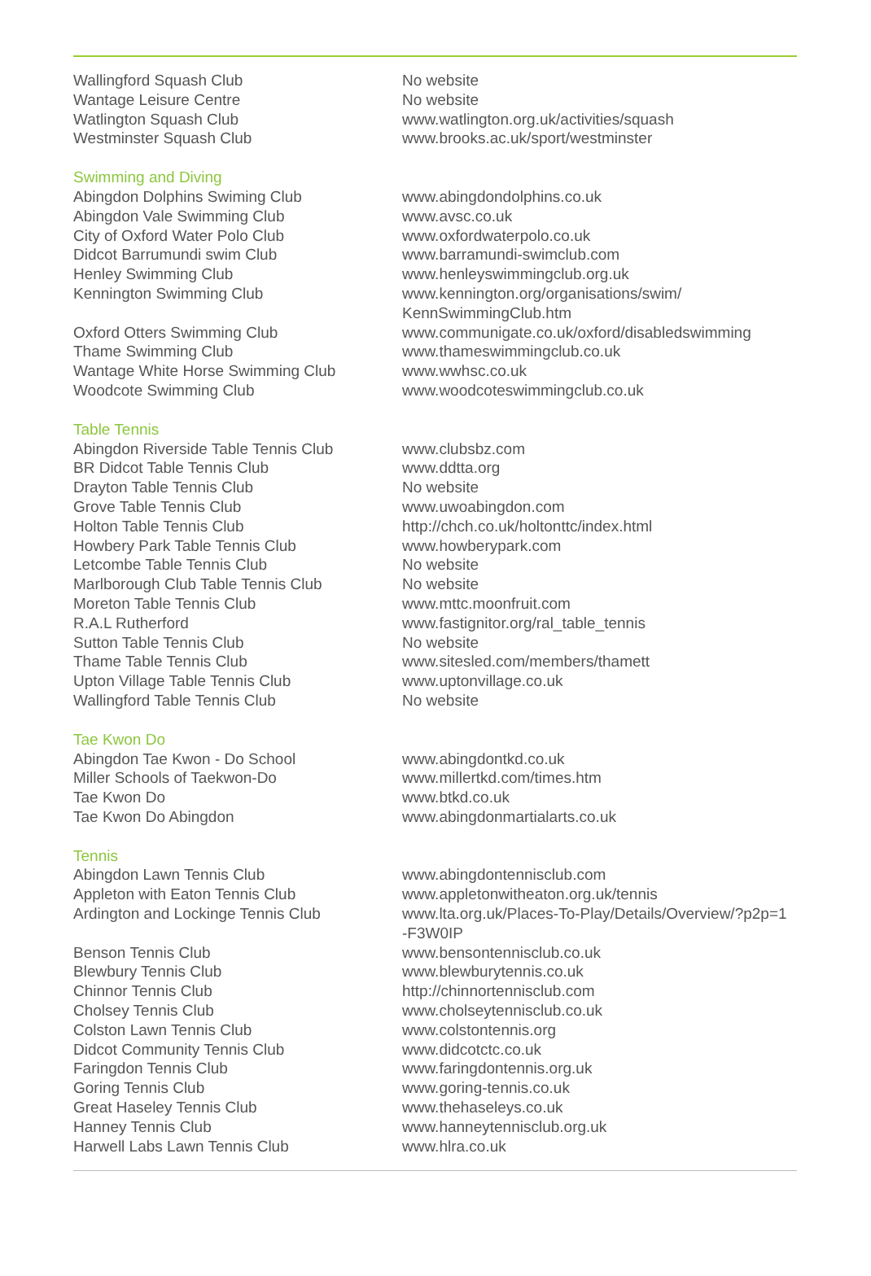| Wallingford Squash Club | No website |
| Wantage Leisure Centre | No website |
| Watlington Squash Club | www.watlington.org.uk/activities/squash |
| Westminster Squash Club | www.brooks.ac.uk/sport/westminster |
| Swimming and Diving | |
| Abingdon Dolphins Swiming Club | www.abingdondolphins.co.uk |
| Abingdon Vale Swimming Club | www.avsc.co.uk |
| City of Oxford Water Polo Club | www.oxfordwaterpolo.co.uk |
| Didcot Barrumundi swim Club | www.barramundi-swimclub.com |
| Henley Swimming Club | www.henleyswimmingclub.org.uk |
| Kennington Swimming Club | www.kennington.org/organisations/swim/ KennSwimmingClub.htm |
| Oxford Otters Swimming Club | www.communigate.co.uk/oxford/disabledswimming |
| Thame Swimming Club | www.thameswimmingclub.co.uk |
| Wantage White Horse Swimming Club | www.wwhsc.co.uk |
| Woodcote Swimming Club | www.woodcoteswimmingclub.co.uk |
| Table Tennis | |
| Abingdon Riverside Table Tennis Club | www.clubsbz.com |
| BR Didcot Table Tennis Club | www.ddtta.org |
| Drayton Table Tennis Club | No website |
| Grove Table Tennis Club | www.uwoabingdon.com |
| Holton Table Tennis Club | http://chch.co.uk/holtonttc/index.html |
| Howbery Park Table Tennis Club | www.howberypark.com |
| Letcombe Table Tennis Club | No website |
| Marlborough Club Table Tennis Club | No website |
| Moreton Table Tennis Club | www.mttc.moonfruit.com |
| R.A.L Rutherford | www.fastignitor.org/ral_table_tennis |
| Sutton Table Tennis Club | No website |
| Thame Table Tennis Club | www.sitesled.com/members/thamett |
| Upton Village Table Tennis Club | www.uptonvillage.co.uk |
| Wallingford Table Tennis Club | No website |
| Tae Kwon Do | |
| Abingdon Tae Kwon - Do School | www.abingdontkd.co.uk |
| Miller Schools of Taekwon-Do | www.millertkd.com/times.htm |
| Tae Kwon Do | www.btkd.co.uk |
| Tae Kwon Do Abingdon | www.abingdonmartialarts.co.uk |
| Tennis | |
| Abingdon Lawn Tennis Club | www.abingdontennisclub.com |
| Appleton with Eaton Tennis Club | www.appletonwitheaton.org.uk/tennis |
| Ardington and Lockinge Tennis Club | www.lta.org.uk/Places-To-Play/Details/Overview/?p2p=1 -F3W0IP |
| Benson Tennis Club | www.bensontennisclub.co.uk |
| Blewbury Tennis Club | www.blewburytennis.co.uk |
| Chinnor Tennis Club | http://chinnortennisclub.com |
| Cholsey Tennis Club | www.cholseytennisclub.co.uk |
| Colston Lawn Tennis Club | www.colstontennis.org |
| Didcot Community Tennis Club | www.didcotctc.co.uk |
| Faringdon Tennis Club | www.faringdontennis.org.uk |
| Goring Tennis Club | www.goring-tennis.co.uk |
| Great Haseley Tennis Club | www.thehaseleys.co.uk |
| Hanney Tennis Club | www.hanneytennisclub.org.uk |
| Harwell Labs Lawn Tennis Club | www.hlra.co.uk |